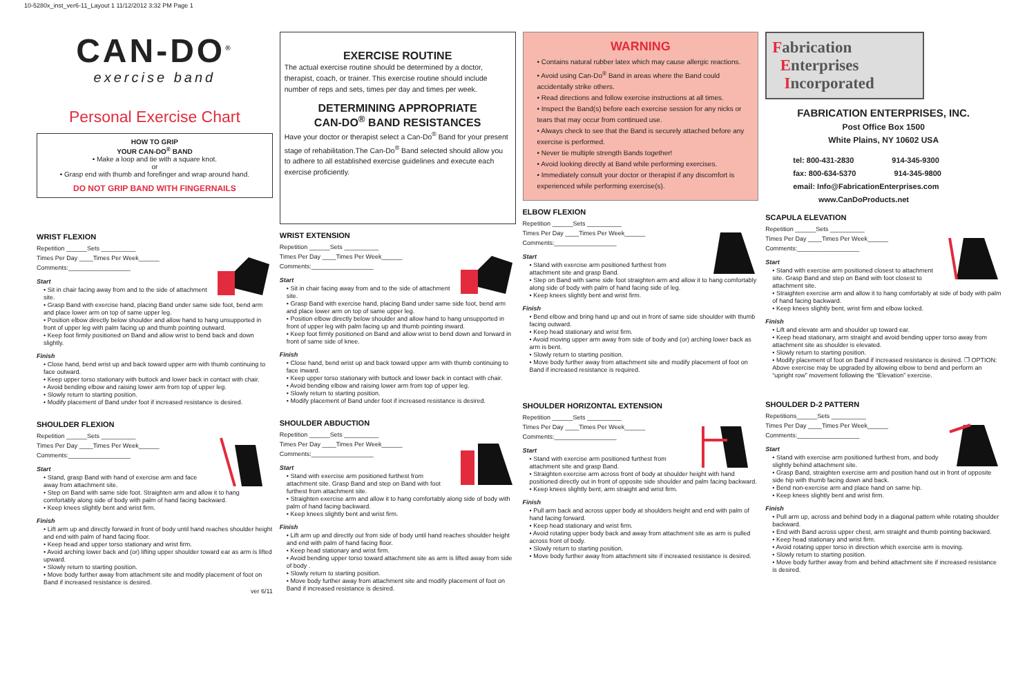10-5280x_inst_ver6-11_Layout 1 11/12/2012 3:32 PM Page 1
CAN-DO<sup>®</sup>
exercise band
Personal Exercise Chart
HOW TO GRIP
YOUR CAN-DO<sup>®</sup> BAND
• Make a loop and tie with a square knot.
or
• Grasp end with thumb and forefinger and wrap around hand.
DO NOT GRIP BAND WITH FINGERNAILS
WRIST FLEXION
Repetition ______Sets __________
Times Per Day ____Times Per Week______
Comments:__________________
Start
• Sit in chair facing away from and to the side of attachment site.
• Grasp Band with exercise hand, placing Band under same side foot, bend arm and place lower arm on top of same upper leg.
• Position elbow directly below shoulder and allow hand to hang unsupported in front of upper leg with palm facing up and thumb pointing outward.
• Keep foot firmly positioned on Band and allow wrist to bend back and down slightly.
Finish
• Close hand, bend wrist up and back toward upper arm with thumb continuing to face outward.
• Keep upper torso stationary with buttock and lower back in contact with chair.
• Avoid bending elbow and raising lower arm from top of upper leg.
• Slowly return to starting position.
• Modify placement of Band under foot if increased resistance is desired.
SHOULDER FLEXION
Repetition ______Sets __________
Times Per Day ____Times Per Week______
Comments:__________________
Start
• Stand, grasp Band with hand of exercise arm and face away from attachment site.
• Step on Band with same side foot. Straighten arm and allow it to hang comfortably along side of body with palm of hand facing backward.
• Keep knees slightly bent and wrist firm.
Finish
• Lift arm up and directly forward in front of body until hand reaches shoulder height and end with palm of hand facing floor.
• Keep head and upper torso stationary and wrist firm.
• Avoid arching lower back and (or) lifting upper shoulder toward ear as arm is lifted upward.
• Slowly return to starting position.
• Move body further away from attachment site and modify placement of foot on Band if increased resistance is desired.
ver 6/11
EXERCISE ROUTINE
The actual exercise routine should be determined by a doctor, therapist, coach, or trainer. This exercise routine should include number of reps and sets, times per day and times per week.
DETERMINING APPROPRIATE
CAN-DO<sup>®</sup> BAND RESISTANCES
Have your doctor or therapist select a Can-Do<sup>®</sup> Band for your present stage of rehabilitation.The Can-Do<sup>®</sup> Band selected should allow you to adhere to all established exercise guidelines and execute each exercise proficiently.
WRIST EXTENSION
Repetition ______Sets __________
Times Per Day ____Times Per Week______
Comments:__________________
Start
• Sit in chair facing away from and to the side of attachment site.
• Grasp Band with exercise hand, placing Band under same side foot, bend arm and place lower arm on top of same upper leg.
• Position elbow directly below shoulder and allow hand to hang unsupported in front of upper leg with palm facing up and thumb pointing inward.
• Keep foot firmly positioned on Band and allow wrist to bend down and forward in front of same side of knee.
Finish
• Close hand, bend wrist up and back toward upper arm with thumb continuing to face inward.
• Keep upper torso stationary with buttock and lower back in contact with chair.
• Avoid bending elbow and raising lower arm from top of upper leg.
• Slowly return to starting position.
• Modify placement of Band under foot if increased resistance is desired.
SHOULDER ABDUCTION
Repetition ______Sets __________
Times Per Day ____Times Per Week______
Comments:__________________
Start
• Stand with exercise arm positioned furthest from attachment site. Grasp Band and step on Band with foot furthest from attachment site.
• Straighten exercise arm and allow it to hang comfortably along side of body with palm of hand facing backward.
• Keep knees slightly bent and wrist firm.
Finish
• Lift arm up and directly out from side of body until hand reaches shoulder height and end with palm of hand facing floor.
• Keep head stationary and wrist firm.
• Avoid bending upper torso toward attachment site as arm is lifted away from side of body .
• Slowly return to starting position.
• Move body further away from attachment site and modify placement of foot on Band if increased resistance is desired.
WARNING
• Contains natural rubber latex which may cause allergic reactions.
• Avoid using Can-Do<sup>®</sup> Band in areas where the Band could accidentally strike others.
• Read directions and follow exercise instructions at all times.
• Inspect the Band(s) before each exercise session for any nicks or tears that may occur from continued use.
• Always check to see that the Band is securely attached before any exercise is performed.
• Never tie multiple strength Bands together!
• Avoid looking directly at Band while performing exercises.
• Immediately consult your doctor or therapist if any discomfort is experienced while performing exercise(s).
ELBOW FLEXION
Repetition ______Sets __________
Times Per Day ____Times Per Week______
Comments:__________________
Start
• Stand with exercise arm positioned furthest from attachment site and grasp Band.
• Step on Band with same side foot straighten arm and allow it to hang comfortably along side of body with palm of hand facing side of leg.
• Keep knees slightly bent and wrist firm.
Finish
• Bend elbow and bring hand up and out in front of same side shoulder with thumb facing outward.
• Keep head stationary and wrist firm.
• Avoid moving upper arm away from side of body and (or) arching lower back as arm is bent.
• Slowly return to starting position.
• Move body further away from attachment site and modify placement of foot on Band if increased resistance is required.
SHOULDER HORIZONTAL EXTENSION
Repetition ______Sets __________
Times Per Day ____Times Per Week______
Comments:__________________
Start
• Stand with exercise arm positioned furthest from attachment site and grasp Band.
• Straighten exercise arm across front of body at shoulder height with hand positioned directly out in front of opposite side shoulder and palm facing backward.
• Keep knees slightly bent, arm straight and wrist firm.
Finish
• Pull arm back and across upper body at shoulders height and end with palm of hand facing forward.
• Keep head stationary and wrist firm.
• Avoid rotating upper body back and away from attachment site as arm is pulled across front of body.
• Slowly return to starting position.
• Move body further away from attachment site if increased resistance is desired.
Fabrication
Enterprises
Incorporated
FABRICATION ENTERPRISES, INC.
Post Office Box 1500
White Plains, NY 10602 USA
tel: 800-431-2830 914-345-9300
fax: 800-634-5370 914-345-9800
email: Info@FabricationEnterprises.com
www.CanDoProducts.net
SCAPULA ELEVATION
Repetition ______Sets __________
Times Per Day ____Times Per Week______
Comments:__________________
Start
• Stand with exercise arm positioned closest to attachment site. Grasp Band and step on Band with foot closest to attachment site.
• Straighten exercise arm and allow it to hang comfortably at side of body with palm of hand facing backward.
• Keep knees slightly bent, wrist firm and elbow locked.
Finish
• Lift and elevate arm and shoulder up toward ear.
• Keep head stationary, arm straight and avoid bending upper torso away from attachment site as shoulder is elevated.
• Slowly return to starting position.
• Modify placement of foot on Band if increased resistance is desired. ❐ OPTION: Above exercise may be upgraded by allowing elbow to bend and perform an “upright row” movement following the “Elevation” exercise.
SHOULDER D-2 PATTERN
Repetitions______Sets __________
Times Per Day ____Times Per Week______
Comments:__________________
Start
• Stand with exercise arm positioned furthest from, and body slightly behind attachment site.
• Grasp Band, straighten exercise arm and position hand out in front of opposite side hip with thumb facing down and back.
• Bend non-exercise arm and place hand on same hip.
• Keep knees slightly bent and wrist firm.
Finish
• Pull arm up, across and behind body in a diagonal pattern while rotating shoulder backward.
• End with Band across upper chest, arm straight and thumb pointing backward.
• Keep head stationary and wrist firm.
• Avoid rotating upper torso in direction which exercise arm is moving.
• Slowly return to starting position.
• Move body further away from and behind attachment site if increased resistance is desired.